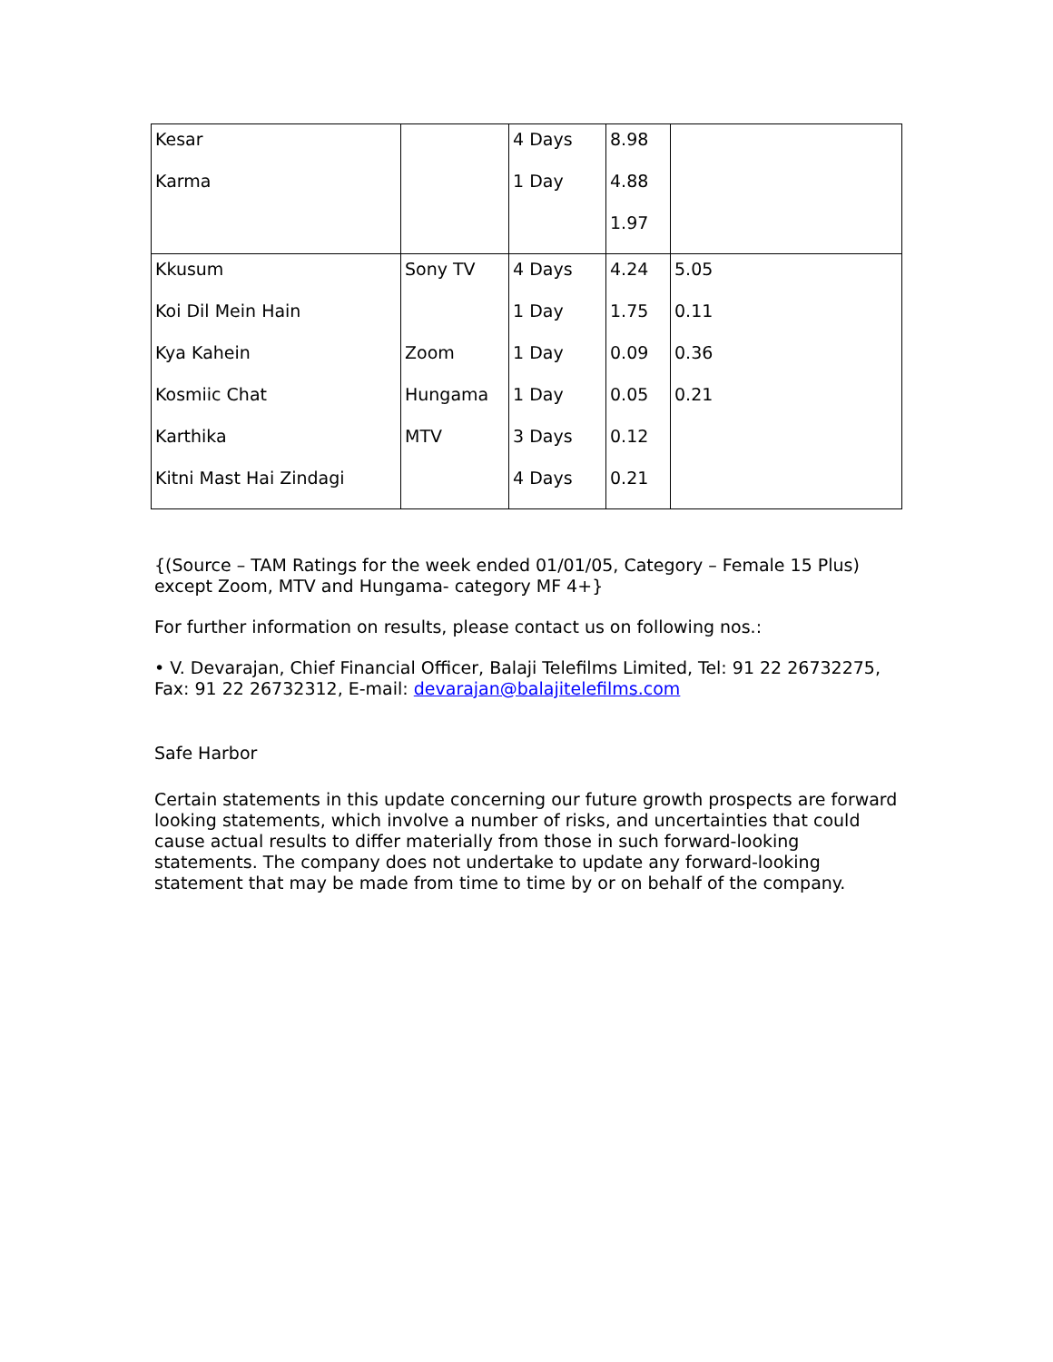| Kesar Karma | | 4 Days 1 Day | 8.98 4.88 1.97 | |
| Kkusum Koi Dil Mein Hain Kya Kahein Kosmiic Chat Karthika Kitni Mast Hai Zindagi | Sony TV Zoom Hungama MTV | 4 Days 1 Day 1 Day 1 Day 3 Days 4 Days | 4.24 1.75 0.09 0.05 0.12 0.21 | 5.05 0.11 0.36 0.21 |
{(Source – TAM Ratings for the week ended 01/01/05, Category – Female 15 Plus) except Zoom, MTV and Hungama- category MF 4+}
For further information on results, please contact us on following nos.:
• V. Devarajan, Chief Financial Officer, Balaji Telefilms Limited, Tel: 91 22 26732275, Fax: 91 22 26732312, E-mail: devarajan@balajitelefilms.com
Safe Harbor
Certain statements in this update concerning our future growth prospects are forward looking statements, which involve a number of risks, and uncertainties that could cause actual results to differ materially from those in such forward-looking statements. The company does not undertake to update any forward-looking statement that may be made from time to time by or on behalf of the company.